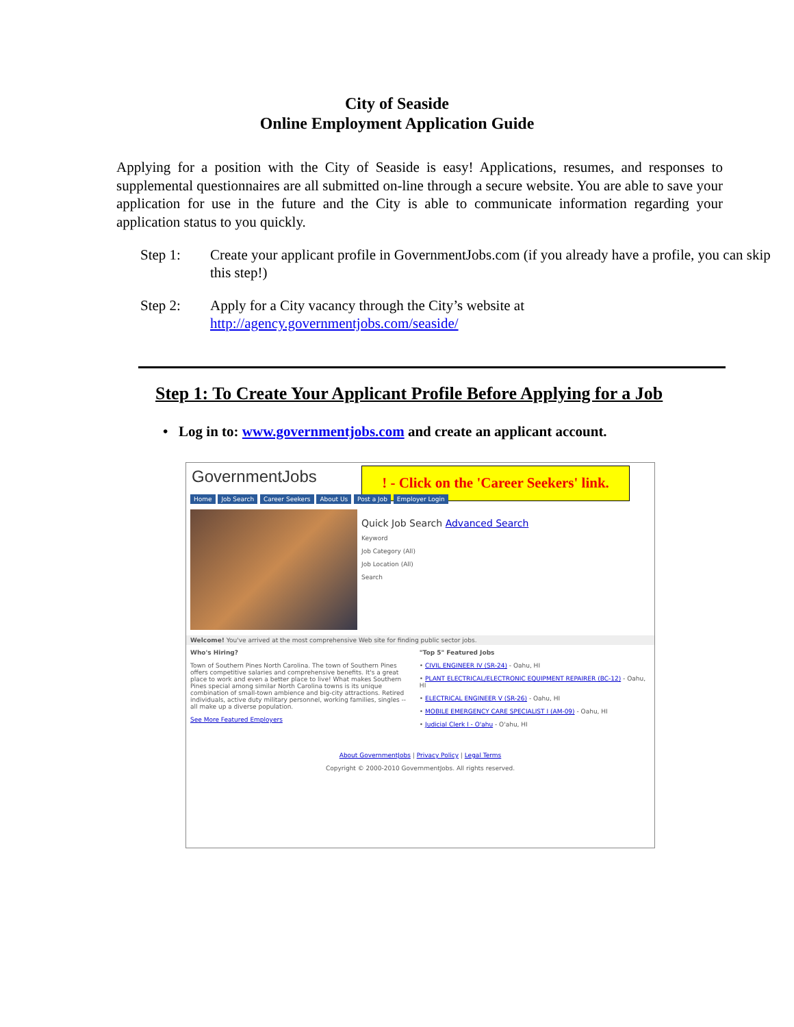City of Seaside
Online Employment Application Guide
Applying for a position with the City of Seaside is easy! Applications, resumes, and responses to supplemental questionnaires are all submitted on-line through a secure website. You are able to save your application for use in the future and the City is able to communicate information regarding your application status to you quickly.
Step 1: Create your applicant profile in GovernmentJobs.com (if you already have a profile, you can skip this step!)
Step 2: Apply for a City vacancy through the City’s website at
http://agency.governmentjobs.com/seaside/
Step 1: To Create Your Applicant Profile Before Applying for a Job
• Log in to: www.governmentjobs.com and create an applicant account.
! - Click on the 'Career Seekers' link.
GovernmentJobs
Home Job Search Career Seekers About Us Post a Job Employer Login
Quick Job Search Advanced Search
Keyword
Job Category (All)
Job Location (All)
Search
Welcome! You've arrived at the most comprehensive Web site for finding public sector jobs.
Who's Hiring?
Town of Southern Pines North Carolina. The town of Southern Pines offers competitive salaries and comprehensive benefits. It's a great place to work and even a better place to live! What makes Southern Pines special among similar North Carolina towns is its unique combination of small-town ambience and big-city attractions. Retired individuals, active duty military personnel, working families, singles -- all make up a diverse population.
See More Featured Employers
"Top 5" Featured Jobs
• CIVIL ENGINEER IV (SR-24) - Oahu, HI
• PLANT ELECTRICAL/ELECTRONIC EQUIPMENT REPAIRER (BC-12) - Oahu, HI
• ELECTRICAL ENGINEER V (SR-26) - Oahu, HI
• MOBILE EMERGENCY CARE SPECIALIST I (AM-09) - Oahu, HI
• Judicial Clerk I - O'ahu - O'ahu, HI
About GovernmentJobs | Privacy Policy | Legal Terms
Copyright © 2000-2010 GovernmentJobs. All rights reserved.